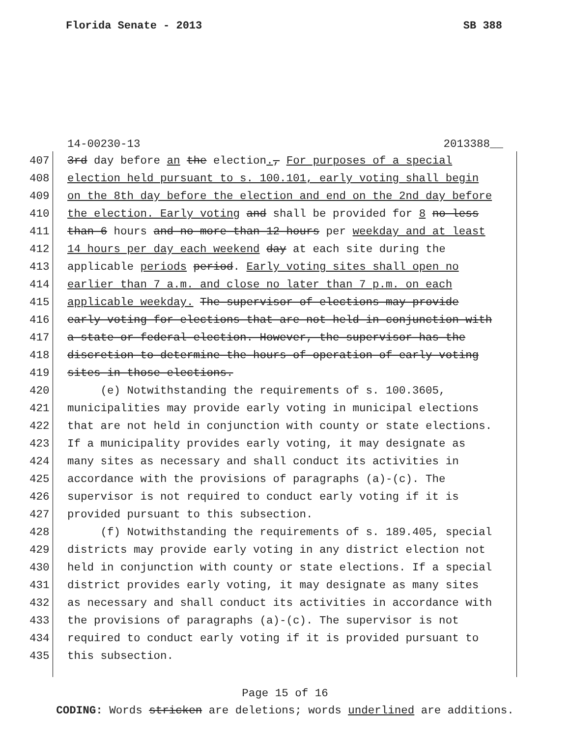Florida Senate - 2013 SB 388
14-00230-13 2013388__
407 3rd day before an the election., For purposes of a special
408 election held pursuant to s. 100.101, early voting shall begin
409 on the 8th day before the election and end on the 2nd day before
410 the election. Early voting and shall be provided for 8 no less
411 than 6 hours and no more than 12 hours per weekday and at least
412 14 hours per day each weekend day at each site during the
413 applicable periods period. Early voting sites shall open no
414 earlier than 7 a.m. and close no later than 7 p.m. on each
415 applicable weekday. The supervisor of elections may provide
416 early voting for elections that are not held in conjunction with
417 a state or federal election. However, the supervisor has the
418 discretion to determine the hours of operation of early voting
419 sites in those elections.
420 (e) Notwithstanding the requirements of s. 100.3605,
421 municipalities may provide early voting in municipal elections
422 that are not held in conjunction with county or state elections.
423 If a municipality provides early voting, it may designate as
424 many sites as necessary and shall conduct its activities in
425 accordance with the provisions of paragraphs (a)-(c). The
426 supervisor is not required to conduct early voting if it is
427 provided pursuant to this subsection.
428 (f) Notwithstanding the requirements of s. 189.405, special
429 districts may provide early voting in any district election not
430 held in conjunction with county or state elections. If a special
431 district provides early voting, it may designate as many sites
432 as necessary and shall conduct its activities in accordance with
433 the provisions of paragraphs (a)-(c). The supervisor is not
434 required to conduct early voting if it is provided pursuant to
435 this subsection.
Page 15 of 16
CODING: Words stricken are deletions; words underlined are additions.